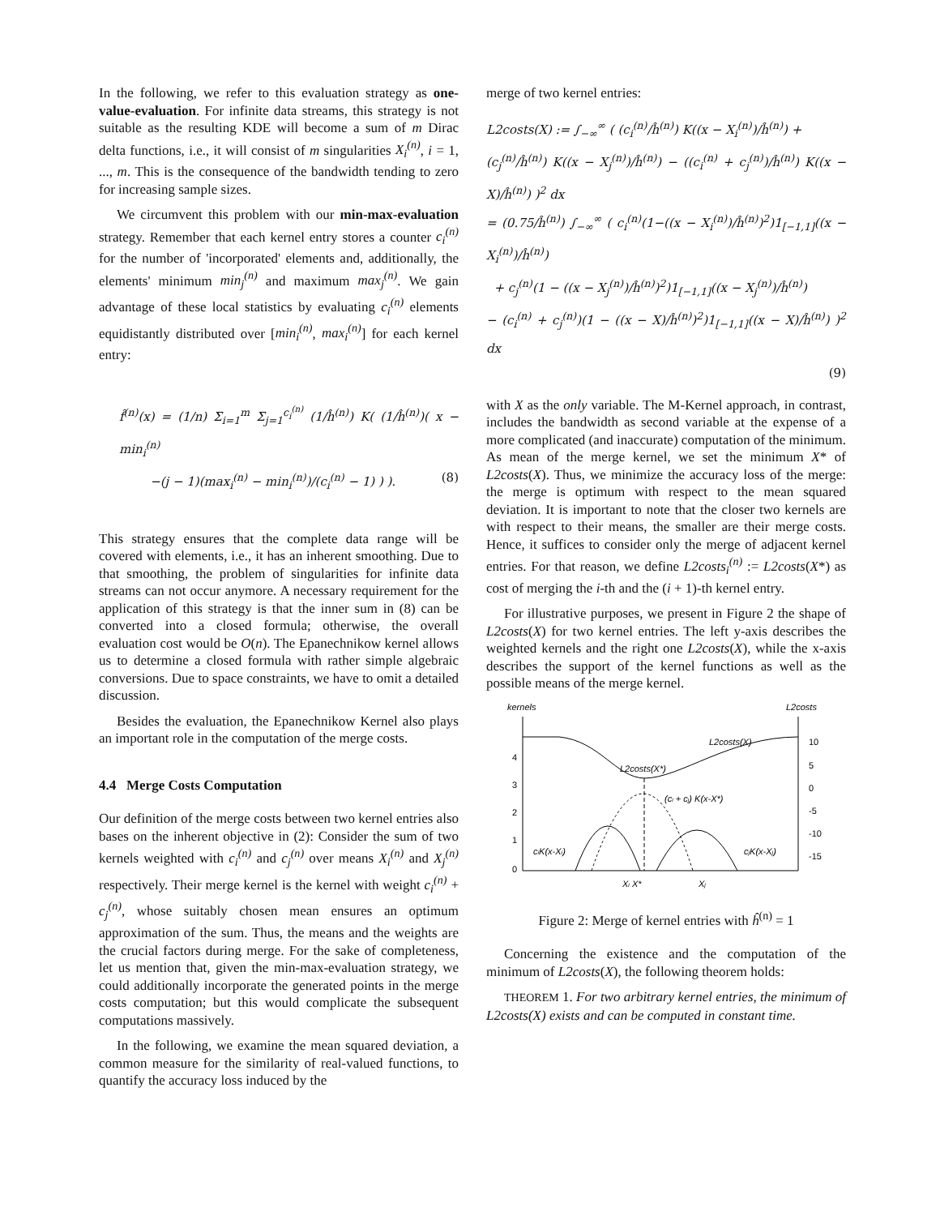In the following, we refer to this evaluation strategy as one-value-evaluation. For infinite data streams, this strategy is not suitable as the resulting KDE will become a sum of m Dirac delta functions, i.e., it will consist of m singularities X<sub>i</sub><sup>(n)</sup>, i = 1, ..., m. This is the consequence of the bandwidth tending to zero for increasing sample sizes.
We circumvent this problem with our min-max-evaluation strategy. Remember that each kernel entry stores a counter c<sub>i</sub><sup>(n)</sup> for the number of 'incorporated' elements and, additionally, the elements' minimum min<sub>j</sub><sup>(n)</sup> and maximum max<sub>j</sub><sup>(n)</sup>. We gain advantage of these local statistics by evaluating c<sub>i</sub><sup>(n)</sup> elements equidistantly distributed over [min<sub>i</sub><sup>(n)</sup>, max<sub>i</sub><sup>(n)</sup>] for each kernel entry:
f̂<sup>(n)</sup>(x) = (1/n) Σ<sub>i=1</sub><sup>m</sup> Σ<sub>j=1</sub><sup>c<sub>i</sub><sup>(n)</sup></sup> (1/ĥ<sup>(n)</sup>) K( (1/ĥ<sup>(n)</sup>)( x − min<sub>i</sub><sup>(n)</sup>
−(j − 1)(max<sub>i</sub><sup>(n)</sup> − min<sub>i</sub><sup>(n)</sup>)/(c<sub>i</sub><sup>(n)</sup> − 1) ) ). (8)
This strategy ensures that the complete data range will be covered with elements, i.e., it has an inherent smoothing. Due to that smoothing, the problem of singularities for infinite data streams can not occur anymore. A necessary requirement for the application of this strategy is that the inner sum in (8) can be converted into a closed formula; otherwise, the overall evaluation cost would be O(n). The Epanechnikow kernel allows us to determine a closed formula with rather simple algebraic conversions. Due to space constraints, we have to omit a detailed discussion.
Besides the evaluation, the Epanechnikow Kernel also plays an important role in the computation of the merge costs.
4.4 Merge Costs Computation
Our definition of the merge costs between two kernel entries also bases on the inherent objective in (2): Consider the sum of two kernels weighted with c<sub>i</sub><sup>(n)</sup> and c<sub>j</sub><sup>(n)</sup> over means X<sub>i</sub><sup>(n)</sup> and X<sub>j</sub><sup>(n)</sup> respectively. Their merge kernel is the kernel with weight c<sub>i</sub><sup>(n)</sup> + c<sub>j</sub><sup>(n)</sup>, whose suitably chosen mean ensures an optimum approximation of the sum. Thus, the means and the weights are the crucial factors during merge. For the sake of completeness, let us mention that, given the min-max-evaluation strategy, we could additionally incorporate the generated points in the merge costs computation; but this would complicate the subsequent computations massively.
In the following, we examine the mean squared deviation, a common measure for the similarity of real-valued functions, to quantify the accuracy loss induced by the
merge of two kernel entries:
L2costs(X) := ∫<sub>−∞</sub><sup>∞</sup> ( (c<sub>i</sub><sup>(n)</sup>/ĥ<sup>(n)</sup>) K((x − X<sub>i</sub><sup>(n)</sup>)/ĥ<sup>(n)</sup>) +
(c<sub>j</sub><sup>(n)</sup>/ĥ<sup>(n)</sup>) K((x − X<sub>j</sub><sup>(n)</sup>)/ĥ<sup>(n)</sup>) − ((c<sub>i</sub><sup>(n)</sup> + c<sub>j</sub><sup>(n)</sup>)/ĥ<sup>(n)</sup>) K((x − X)/ĥ<sup>(n)</sup>) )<sup>2</sup> dx
= (0.75/ĥ<sup>(n)</sup>) ∫<sub>−∞</sub><sup>∞</sup> ( c<sub>i</sub><sup>(n)</sup>(1−((x − X<sub>i</sub><sup>(n)</sup>)/ĥ<sup>(n)</sup>)<sup>2</sup>)1<sub>[−1,1]</sub>((x − X<sub>i</sub><sup>(n)</sup>)/ĥ<sup>(n)</sup>)
+ c<sub>j</sub><sup>(n)</sup>(1 − ((x − X<sub>j</sub><sup>(n)</sup>)/ĥ<sup>(n)</sup>)<sup>2</sup>)1<sub>[−1,1]</sub>((x − X<sub>j</sub><sup>(n)</sup>)/ĥ<sup>(n)</sup>)
− (c<sub>i</sub><sup>(n)</sup> + c<sub>j</sub><sup>(n)</sup>)(1 − ((x − X)/ĥ<sup>(n)</sup>)<sup>2</sup>)1<sub>[−1,1]</sub>((x − X)/ĥ<sup>(n)</sup>) )<sup>2</sup> dx
(9)
with X as the only variable. The M-Kernel approach, in contrast, includes the bandwidth as second variable at the expense of a more complicated (and inaccurate) computation of the minimum. As mean of the merge kernel, we set the minimum X* of L2costs(X). Thus, we minimize the accuracy loss of the merge: the merge is optimum with respect to the mean squared deviation. It is important to note that the closer two kernels are with respect to their means, the smaller are their merge costs. Hence, it suffices to consider only the merge of adjacent kernel entries. For that reason, we define L2costs<sub>i</sub><sup>(n)</sup> := L2costs(X*) as cost of merging the i-th and the (i + 1)-th kernel entry.
For illustrative purposes, we present in Figure 2 the shape of L2costs(X) for two kernel entries. The left y-axis describes the weighted kernels and the right one L2costs(X), while the x-axis describes the support of the kernel functions as well as the possible means of the merge kernel.
kernels
L2costs
4
3
2
1
0
10
5
0
-5
-10
-15
L2costs(X*)
L2costs(X)
(ci + cj) K(x-X*)
ciK(x-Xi)
cjK(x-Xj)
Xi X*
Xj
Figure 2: Merge of kernel entries with ĥ<sup>(n)</sup> = 1
Concerning the existence and the computation of the minimum of L2costs(X), the following theorem holds:
THEOREM 1. For two arbitrary kernel entries, the minimum of L2costs(X) exists and can be computed in constant time.